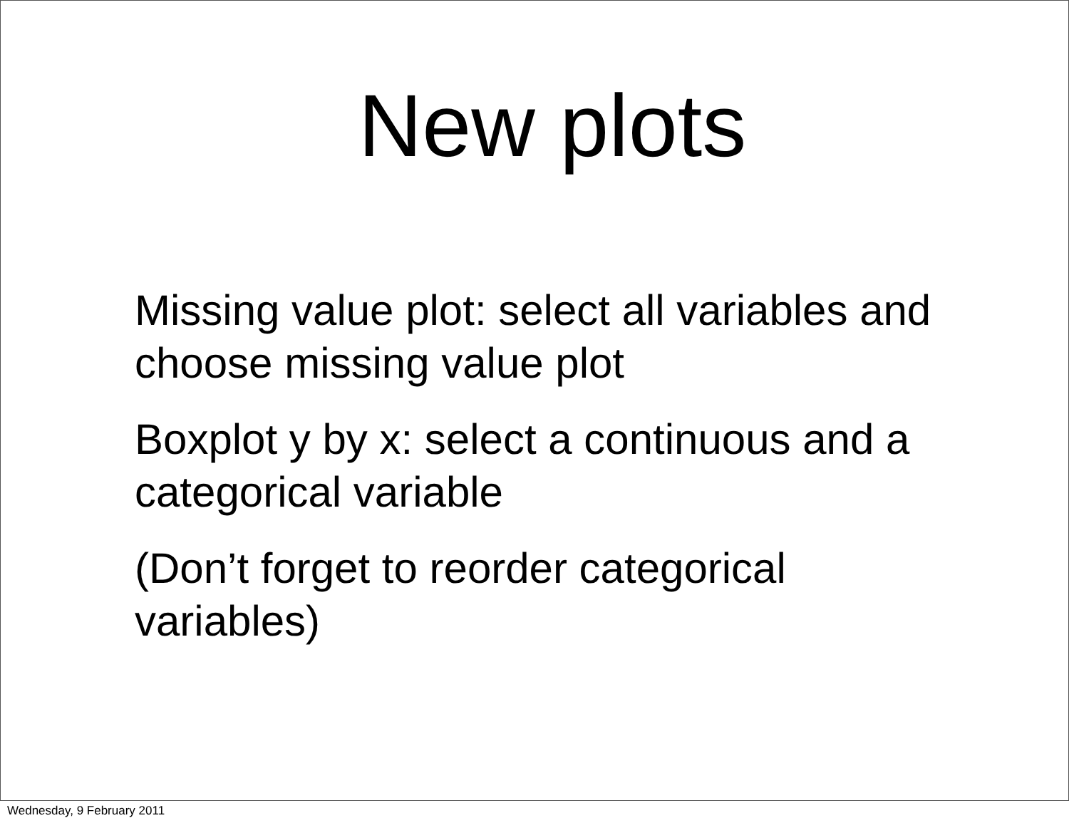New plots
Missing value plot: select all variables and choose missing value plot
Boxplot y by x: select a continuous and a categorical variable
(Don’t forget to reorder categorical variables)
Wednesday, 9 February 2011